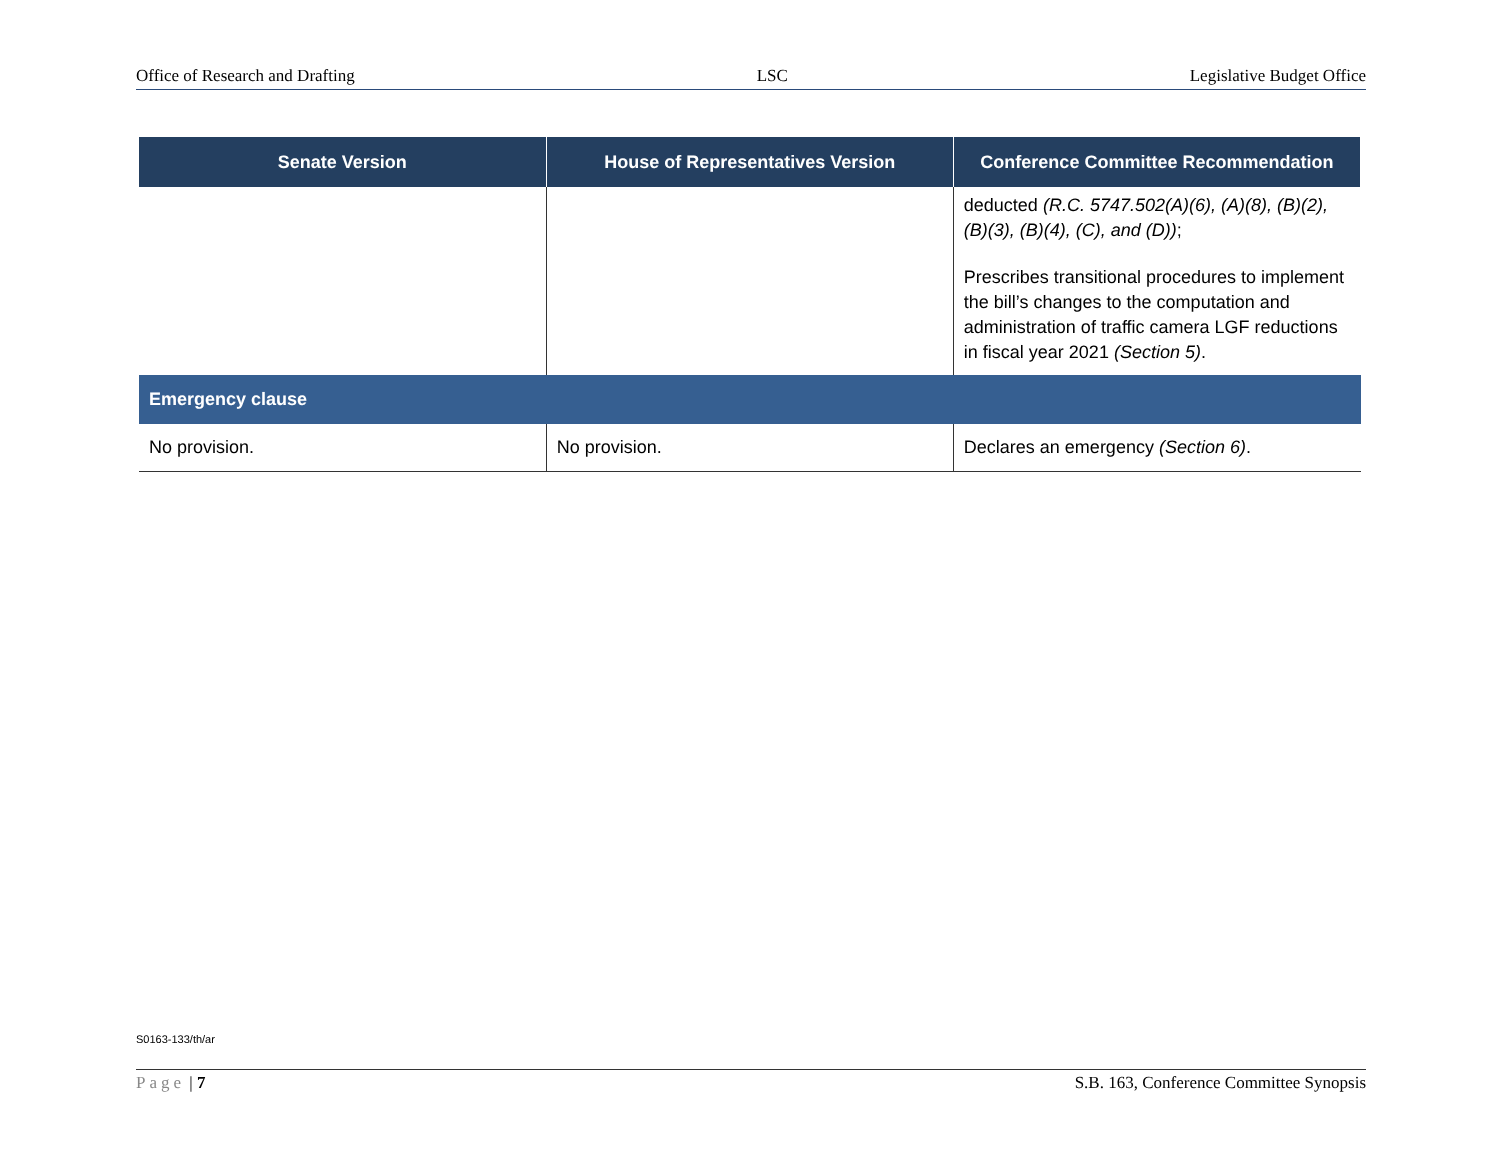Office of Research and Drafting LSC Legislative Budget Office
| Senate Version | House of Representatives Version | Conference Committee Recommendation |
| --- | --- | --- |
| | | deducted (R.C. 5747.502(A)(6), (A)(8), (B)(2), (B)(3), (B)(4), (C), and (D)) ; Prescribes transitional procedures to implement the bill’s changes to the computation and administration of traffic camera LGF reductions in fiscal year 2021 (Section 5) . |
| Emergency clause | | |
| No provision. | No provision. | Declares an emergency (Section 6) . |
S0163-133/th/ar
Page | 7 S.B. 163, Conference Committee Synopsis